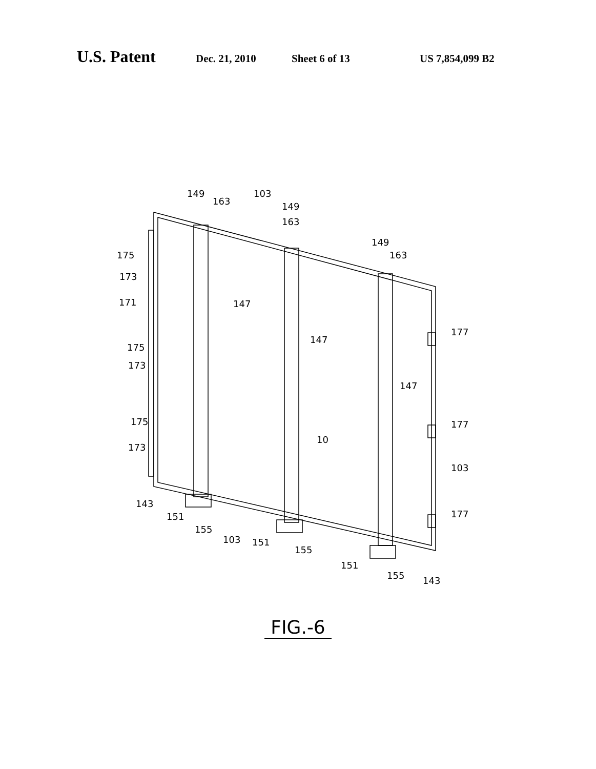U.S. Patent Dec. 21, 2010 Sheet 6 of 13 US 7,854,099 B2
149
163
103
149
163
149
163
175
173
171
147
147
147
177
175
173
177
175
173
10
103
177
143
151
155
103
151
155
151
155
143
FIG.-6